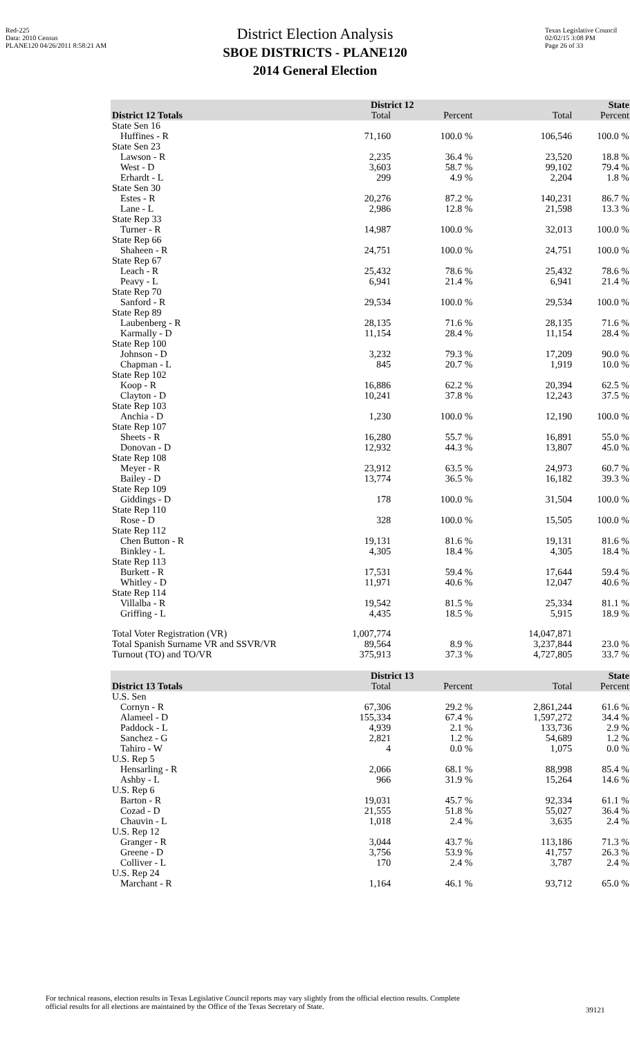Red-225
Data: 2010 Census
PLANE120 04/26/2011 8:58:21 AM
Texas Legislative Council
02/02/15 3:08 PM
Page 26 of 33
District Election Analysis
SBOE DISTRICTS - PLANE120
2014 General Election
| | District 12 | | State | |
| --- | --- | --- | --- | --- |
| District 12 Totals | Total | Percent | Total | Percent |
| State Sen 16 | | | | |
| Huffines - R | 71,160 | 100.0 % | 106,546 | 100.0 % |
| State Sen 23 | | | | |
| Lawson - R | 2,235 | 36.4 % | 23,520 | 18.8 % |
| West - D | 3,603 | 58.7 % | 99,102 | 79.4 % |
| Erhardt - L | 299 | 4.9 % | 2,204 | 1.8 % |
| State Sen 30 | | | | |
| Estes - R | 20,276 | 87.2 % | 140,231 | 86.7 % |
| Lane - L | 2,986 | 12.8 % | 21,598 | 13.3 % |
| State Rep 33 | | | | |
| Turner - R | 14,987 | 100.0 % | 32,013 | 100.0 % |
| State Rep 66 | | | | |
| Shaheen - R | 24,751 | 100.0 % | 24,751 | 100.0 % |
| State Rep 67 | | | | |
| Leach - R | 25,432 | 78.6 % | 25,432 | 78.6 % |
| Peavy - L | 6,941 | 21.4 % | 6,941 | 21.4 % |
| State Rep 70 | | | | |
| Sanford - R | 29,534 | 100.0 % | 29,534 | 100.0 % |
| State Rep 89 | | | | |
| Laubenberg - R | 28,135 | 71.6 % | 28,135 | 71.6 % |
| Karmally - D | 11,154 | 28.4 % | 11,154 | 28.4 % |
| State Rep 100 | | | | |
| Johnson - D | 3,232 | 79.3 % | 17,209 | 90.0 % |
| Chapman - L | 845 | 20.7 % | 1,919 | 10.0 % |
| State Rep 102 | | | | |
| Koop - R | 16,886 | 62.2 % | 20,394 | 62.5 % |
| Clayton - D | 10,241 | 37.8 % | 12,243 | 37.5 % |
| State Rep 103 | | | | |
| Anchia - D | 1,230 | 100.0 % | 12,190 | 100.0 % |
| State Rep 107 | | | | |
| Sheets - R | 16,280 | 55.7 % | 16,891 | 55.0 % |
| Donovan - D | 12,932 | 44.3 % | 13,807 | 45.0 % |
| State Rep 108 | | | | |
| Meyer - R | 23,912 | 63.5 % | 24,973 | 60.7 % |
| Bailey - D | 13,774 | 36.5 % | 16,182 | 39.3 % |
| State Rep 109 | | | | |
| Giddings - D | 178 | 100.0 % | 31,504 | 100.0 % |
| State Rep 110 | | | | |
| Rose - D | 328 | 100.0 % | 15,505 | 100.0 % |
| State Rep 112 | | | | |
| Chen Button - R | 19,131 | 81.6 % | 19,131 | 81.6 % |
| Binkley - L | 4,305 | 18.4 % | 4,305 | 18.4 % |
| State Rep 113 | | | | |
| Burkett - R | 17,531 | 59.4 % | 17,644 | 59.4 % |
| Whitley - D | 11,971 | 40.6 % | 12,047 | 40.6 % |
| State Rep 114 | | | | |
| Villalba - R | 19,542 | 81.5 % | 25,334 | 81.1 % |
| Griffing - L | 4,435 | 18.5 % | 5,915 | 18.9 % |
| Total Voter Registration (VR) | 1,007,774 | | 14,047,871 | |
| Total Spanish Surname VR and SSVR/VR | 89,564 | 8.9 % | 3,237,844 | 23.0 % |
| Turnout (TO) and TO/VR | 375,913 | 37.3 % | 4,727,805 | 33.7 % |
| | District 13 | | State | |
| --- | --- | --- | --- | --- |
| District 13 Totals | Total | Percent | Total | Percent |
| U.S. Sen | | | | |
| Cornyn - R | 67,306 | 29.2 % | 2,861,244 | 61.6 % |
| Alameel - D | 155,334 | 67.4 % | 1,597,272 | 34.4 % |
| Paddock - L | 4,939 | 2.1 % | 133,736 | 2.9 % |
| Sanchez - G | 2,821 | 1.2 % | 54,689 | 1.2 % |
| Tahiro - W | 4 | 0.0 % | 1,075 | 0.0 % |
| U.S. Rep 5 | | | | |
| Hensarling - R | 2,066 | 68.1 % | 88,998 | 85.4 % |
| Ashby - L | 966 | 31.9 % | 15,264 | 14.6 % |
| U.S. Rep 6 | | | | |
| Barton - R | 19,031 | 45.7 % | 92,334 | 61.1 % |
| Cozad - D | 21,555 | 51.8 % | 55,027 | 36.4 % |
| Chauvin - L | 1,018 | 2.4 % | 3,635 | 2.4 % |
| U.S. Rep 12 | | | | |
| Granger - R | 3,044 | 43.7 % | 113,186 | 71.3 % |
| Greene - D | 3,756 | 53.9 % | 41,757 | 26.3 % |
| Colliver - L | 170 | 2.4 % | 3,787 | 2.4 % |
| U.S. Rep 24 | | | | |
| Marchant - R | 1,164 | 46.1 % | 93,712 | 65.0 % |
For technical reasons, election results in Texas Legislative Council reports may vary slightly from the official election results. Complete
official results for all elections are maintained by the Office of the Texas Secretary of State.
39121